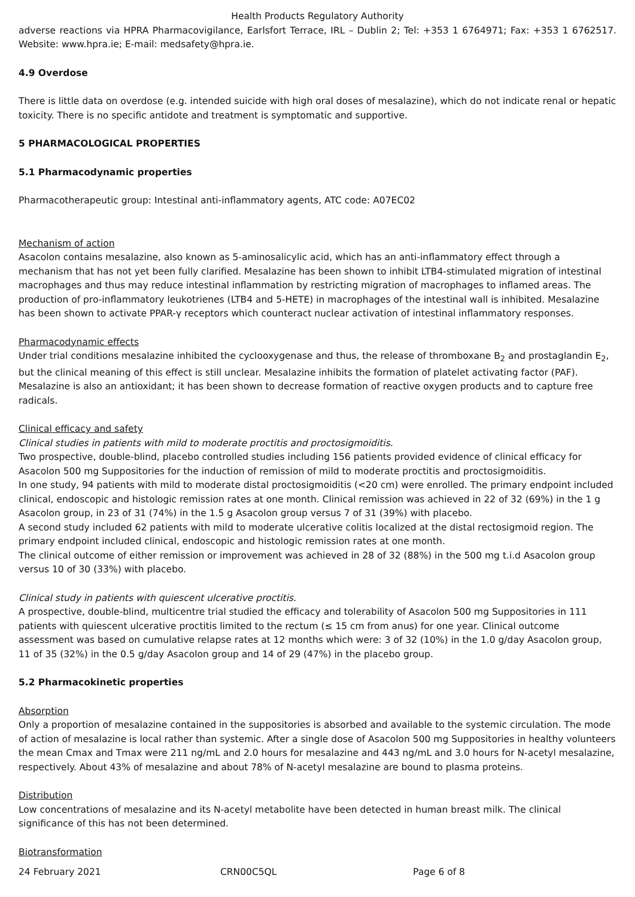Health Products Regulatory Authority
adverse reactions via HPRA Pharmacovigilance, Earlsfort Terrace, IRL – Dublin 2; Tel: +353 1 6764971; Fax: +353 1 6762517. Website: www.hpra.ie; E-mail: medsafety@hpra.ie.
4.9 Overdose
There is little data on overdose (e.g. intended suicide with high oral doses of mesalazine), which do not indicate renal or hepatic toxicity. There is no specific antidote and treatment is symptomatic and supportive.
5 PHARMACOLOGICAL PROPERTIES
5.1 Pharmacodynamic properties
Pharmacotherapeutic group: Intestinal anti-inflammatory agents, ATC code: A07EC02
Mechanism of action
Asacolon contains mesalazine, also known as 5-aminosalicylic acid, which has an anti-inflammatory effect through a mechanism that has not yet been fully clarified. Mesalazine has been shown to inhibit LTB4-stimulated migration of intestinal macrophages and thus may reduce intestinal inflammation by restricting migration of macrophages to inflamed areas. The production of pro-inflammatory leukotrienes (LTB4 and 5-HETE) in macrophages of the intestinal wall is inhibited. Mesalazine has been shown to activate PPAR-γ receptors which counteract nuclear activation of intestinal inflammatory responses.
Pharmacodynamic effects
Under trial conditions mesalazine inhibited the cyclooxygenase and thus, the release of thromboxane B<sub>2</sub> and prostaglandin E<sub>2</sub>, but the clinical meaning of this effect is still unclear. Mesalazine inhibits the formation of platelet activating factor (PAF). Mesalazine is also an antioxidant; it has been shown to decrease formation of reactive oxygen products and to capture free radicals.
Clinical efficacy and safety
Clinical studies in patients with mild to moderate proctitis and proctosigmoiditis.
Two prospective, double-blind, placebo controlled studies including 156 patients provided evidence of clinical efficacy for Asacolon 500 mg Suppositories for the induction of remission of mild to moderate proctitis and proctosigmoiditis.
In one study, 94 patients with mild to moderate distal proctosigmoiditis (<20 cm) were enrolled. The primary endpoint included clinical, endoscopic and histologic remission rates at one month. Clinical remission was achieved in 22 of 32 (69%) in the 1 g Asacolon group, in 23 of 31 (74%) in the 1.5 g Asacolon group versus 7 of 31 (39%) with placebo.
A second study included 62 patients with mild to moderate ulcerative colitis localized at the distal rectosigmoid region. The primary endpoint included clinical, endoscopic and histologic remission rates at one month.
The clinical outcome of either remission or improvement was achieved in 28 of 32 (88%) in the 500 mg t.i.d Asacolon group versus 10 of 30 (33%) with placebo.
Clinical study in patients with quiescent ulcerative proctitis.
A prospective, double-blind, multicentre trial studied the efficacy and tolerability of Asacolon 500 mg Suppositories in 111 patients with quiescent ulcerative proctitis limited to the rectum (≤ 15 cm from anus) for one year. Clinical outcome assessment was based on cumulative relapse rates at 12 months which were: 3 of 32 (10%) in the 1.0 g/day Asacolon group, 11 of 35 (32%) in the 0.5 g/day Asacolon group and 14 of 29 (47%) in the placebo group.
5.2 Pharmacokinetic properties
Absorption
Only a proportion of mesalazine contained in the suppositories is absorbed and available to the systemic circulation. The mode of action of mesalazine is local rather than systemic. After a single dose of Asacolon 500 mg Suppositories in healthy volunteers the mean Cmax and Tmax were 211 ng/mL and 2.0 hours for mesalazine and 443 ng/mL and 3.0 hours for N-acetyl mesalazine, respectively. About 43% of mesalazine and about 78% of N-acetyl mesalazine are bound to plasma proteins.
Distribution
Low concentrations of mesalazine and its N-acetyl metabolite have been detected in human breast milk. The clinical significance of this has not been determined.
Biotransformation
24 February 2021 CRN00C5QL Page 6 of 8